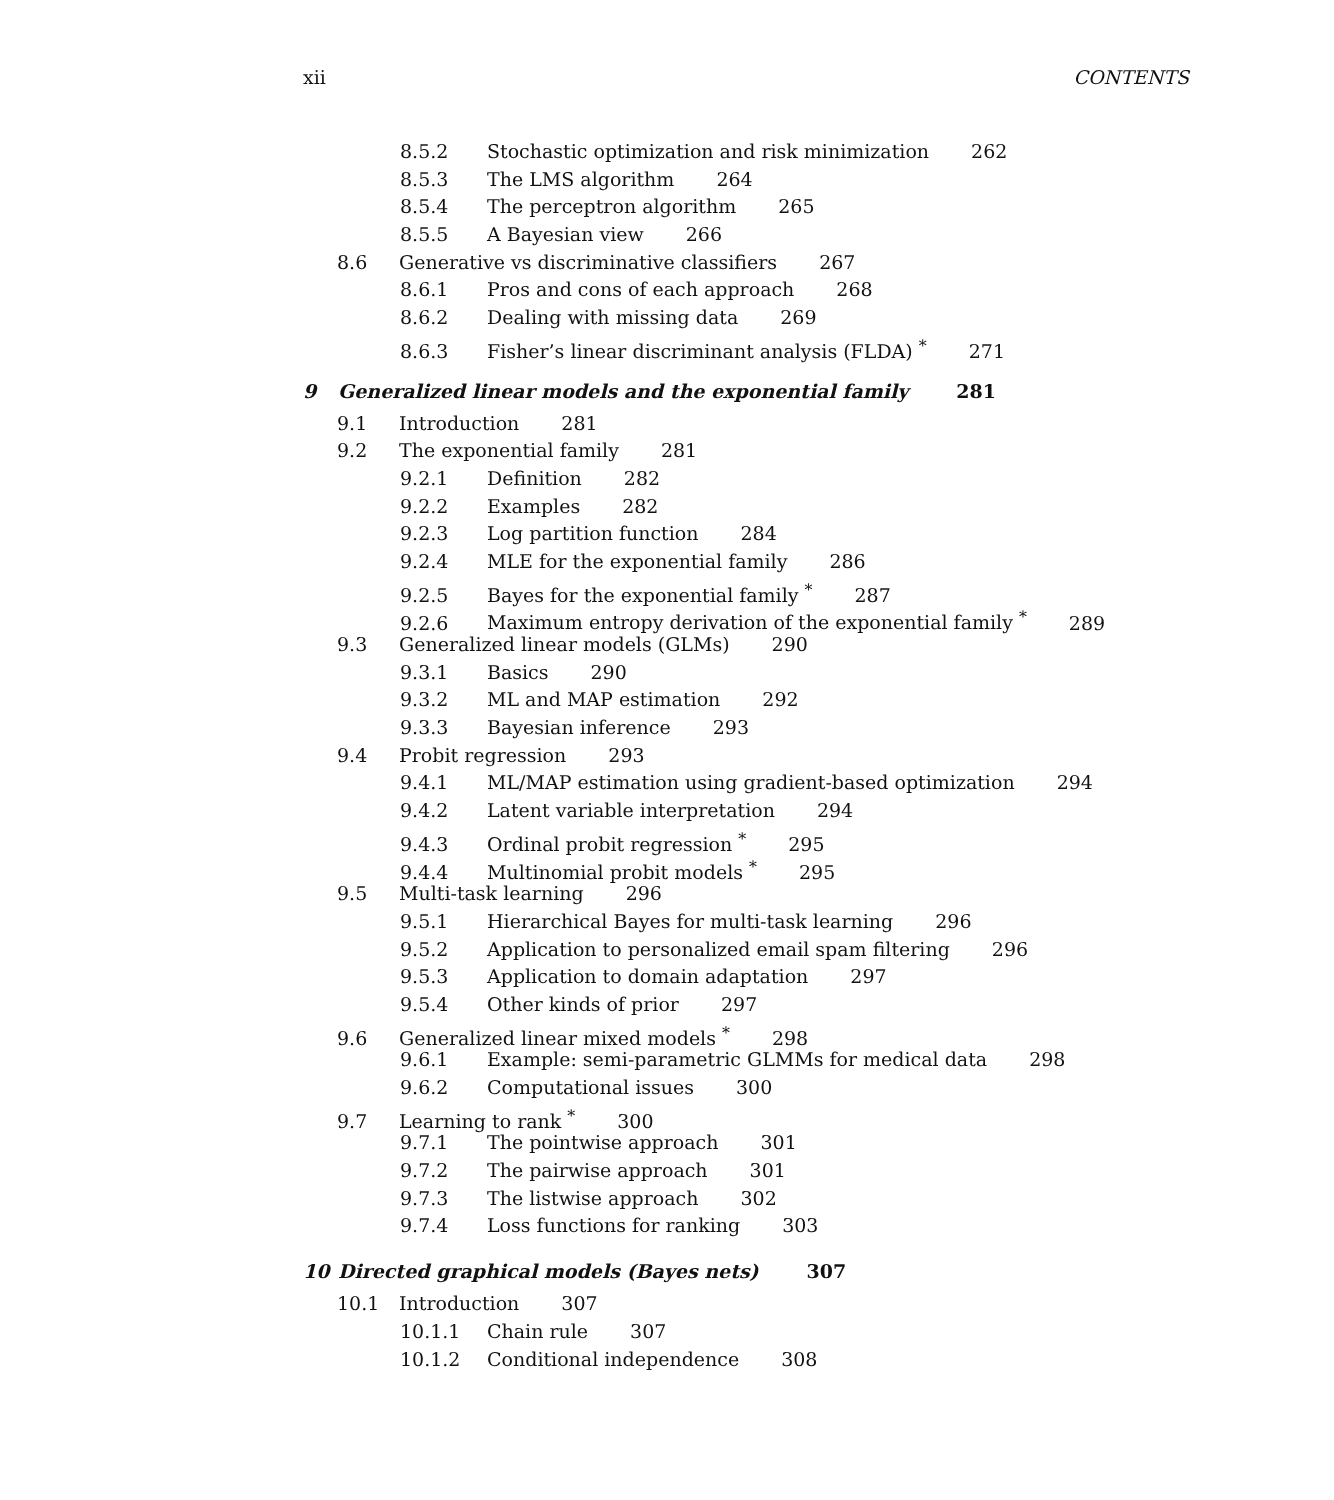xii CONTENTS
8.5.2 Stochastic optimization and risk minimization 262
8.5.3 The LMS algorithm 264
8.5.4 The perceptron algorithm 265
8.5.5 A Bayesian view 266
8.6 Generative vs discriminative classifiers 267
8.6.1 Pros and cons of each approach 268
8.6.2 Dealing with missing data 269
8.6.3 Fisher’s linear discriminant analysis (FLDA) <sup>*</sup> 271
9 Generalized linear models and the exponential family 281
9.1 Introduction 281
9.2 The exponential family 281
9.2.1 Definition 282
9.2.2 Examples 282
9.2.3 Log partition function 284
9.2.4 MLE for the exponential family 286
9.2.5 Bayes for the exponential family <sup>*</sup> 287
9.2.6 Maximum entropy derivation of the exponential family <sup>*</sup> 289
9.3 Generalized linear models (GLMs) 290
9.3.1 Basics 290
9.3.2 ML and MAP estimation 292
9.3.3 Bayesian inference 293
9.4 Probit regression 293
9.4.1 ML/MAP estimation using gradient-based optimization 294
9.4.2 Latent variable interpretation 294
9.4.3 Ordinal probit regression <sup>*</sup> 295
9.4.4 Multinomial probit models <sup>*</sup> 295
9.5 Multi-task learning 296
9.5.1 Hierarchical Bayes for multi-task learning 296
9.5.2 Application to personalized email spam filtering 296
9.5.3 Application to domain adaptation 297
9.5.4 Other kinds of prior 297
9.6 Generalized linear mixed models <sup>*</sup> 298
9.6.1 Example: semi-parametric GLMMs for medical data 298
9.6.2 Computational issues 300
9.7 Learning to rank <sup>*</sup> 300
9.7.1 The pointwise approach 301
9.7.2 The pairwise approach 301
9.7.3 The listwise approach 302
9.7.4 Loss functions for ranking 303
10 Directed graphical models (Bayes nets) 307
10.1 Introduction 307
10.1.1 Chain rule 307
10.1.2 Conditional independence 308